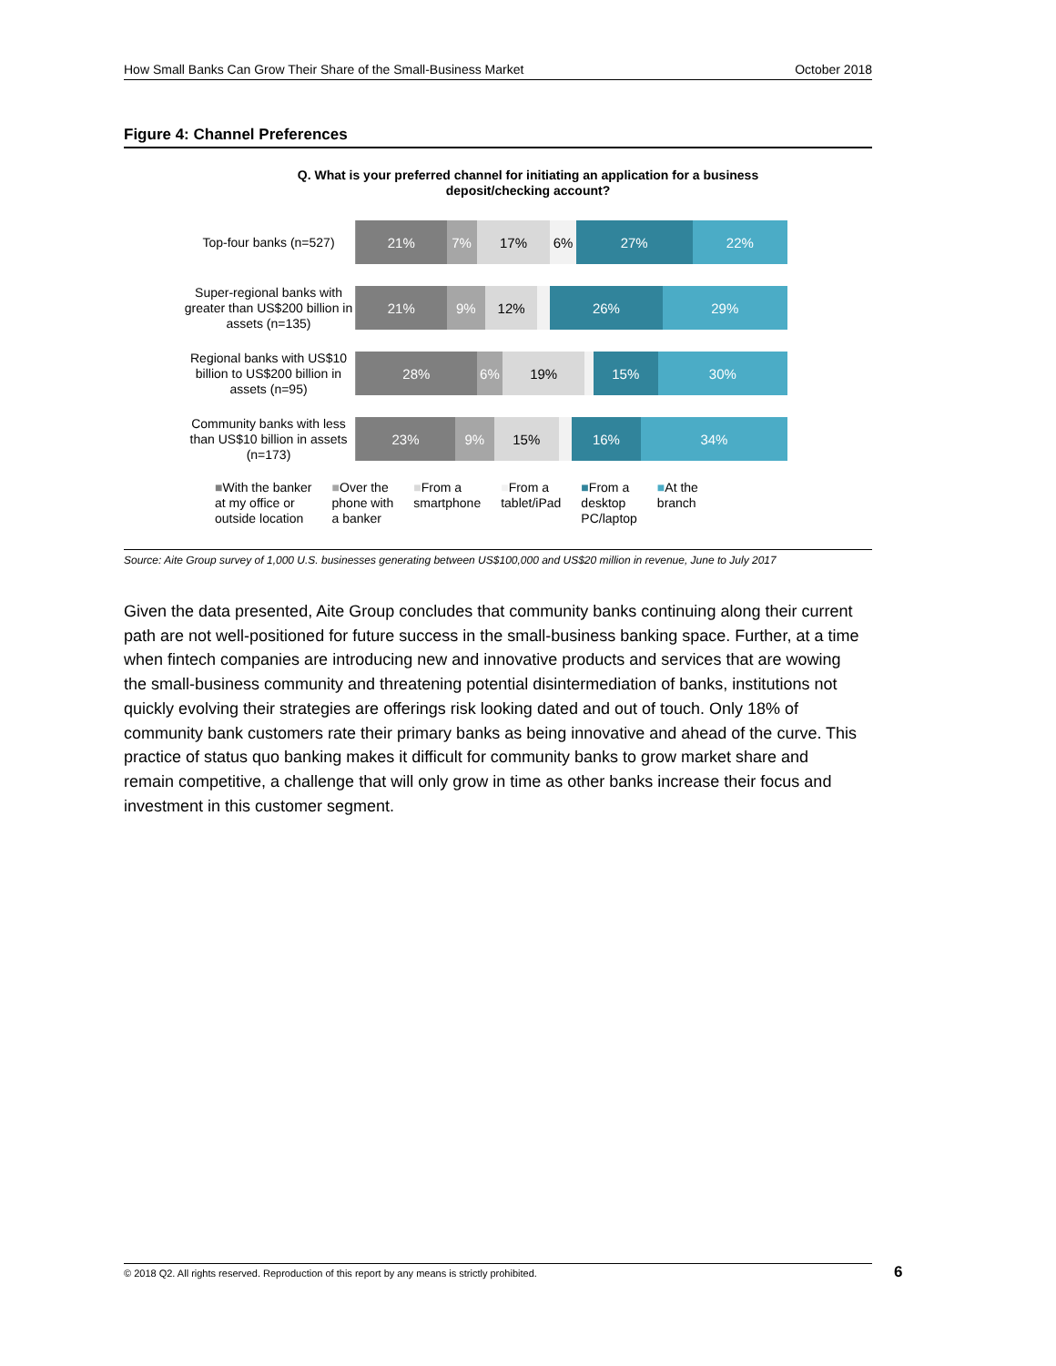How Small Banks Can Grow Their Share of the Small-Business Market October 2018
Figure 4: Channel Preferences
Q. What is your preferred channel for initiating an application for a business deposit/checking account?
Top-four banks (n=527)
21% 7% 17% 6% 27% 22%
Super-regional banks with greater than US$200 billion in assets (n=135)
21% 9% 12% 26% 29%
Regional banks with US$10 billion to US$200 billion in assets (n=95)
28% 6% 19% 15% 30%
Community banks with less than US$10 billion in assets (n=173)
23% 9% 15% 16% 34%
■With the banker
at my office or
outside location
■Over the
phone with
a banker
■From a
smartphone
■From a
tablet/iPad
■From a
desktop
PC/laptop
■At the
branch
Source: Aite Group survey of 1,000 U.S. businesses generating between US$100,000 and US$20 million in revenue, June to July 2017
Given the data presented, Aite Group concludes that community banks continuing along their current path are not well-positioned for future success in the small-business banking space. Further, at a time when fintech companies are introducing new and innovative products and services that are wowing the small-business community and threatening potential disintermediation of banks, institutions not quickly evolving their strategies are offerings risk looking dated and out of touch. Only 18% of community bank customers rate their primary banks as being innovative and ahead of the curve. This practice of status quo banking makes it difficult for community banks to grow market share and remain competitive, a challenge that will only grow in time as other banks increase their focus and investment in this customer segment.
© 2018 Q2. All rights reserved. Reproduction of this report by any means is strictly prohibited. 6